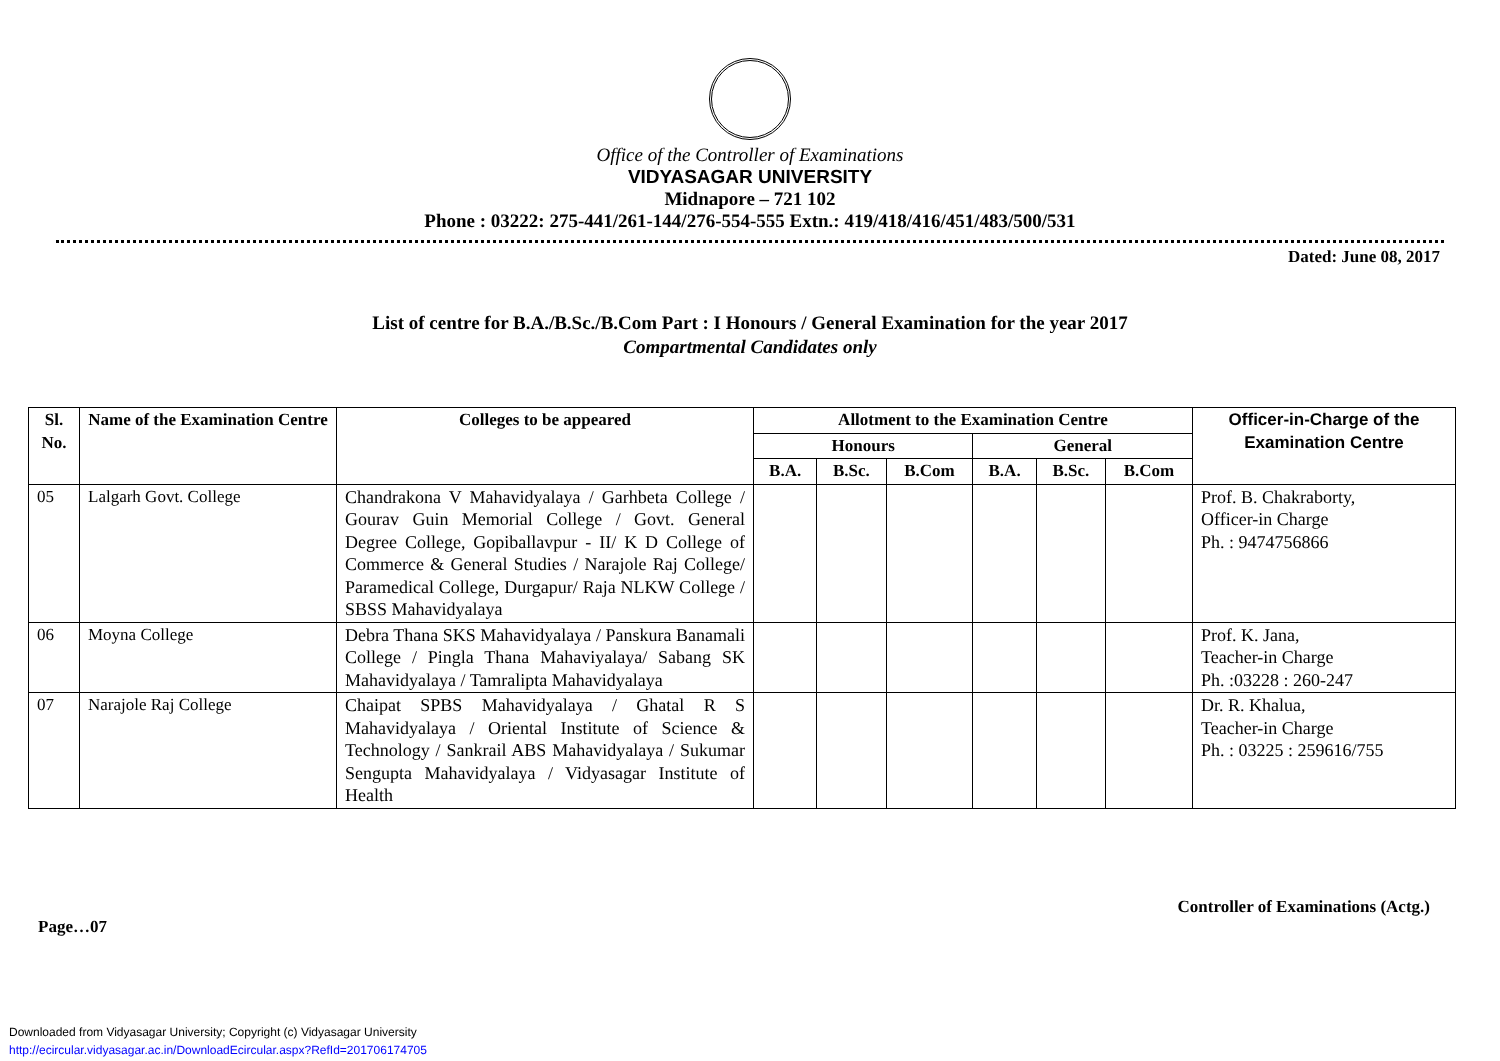Office of the Controller of Examinations
VIDYASAGAR UNIVERSITY
Midnapore – 721 102
Phone : 03222: 275-441/261-144/276-554-555 Extn.: 419/418/416/451/483/500/531
Dated: June 08, 2017
List of centre for B.A./B.Sc./B.Com Part : I Honours / General Examination for the year 2017
Compartmental Candidates only
| Sl. No. | Name of the Examination Centre | Colleges to be appeared | Allotment to the Examination Centre | | | | | | Officer-in-Charge of the Examination Centre |
| --- | --- | --- | --- | --- | --- | --- | --- | --- | --- |
| | | | Honours | | | General | | | |
| | | | B.A. | B.Sc. | B.Com | B.A. | B.Sc. | B.Com | |
| 05 | Lalgarh Govt. College | Chandrakona V Mahavidyalaya / Garhbeta College / Gourav Guin Memorial College / Govt. General Degree College, Gopiballavpur - II/ K D College of Commerce & General Studies / Narajole Raj College/ Paramedical College, Durgapur/ Raja NLKW College / SBSS Mahavidyalaya | | | | | | | Prof. B. Chakraborty, Officer-in Charge Ph. : 9474756866 |
| 06 | Moyna College | Debra Thana SKS Mahavidyalaya / Panskura Banamali College / Pingla Thana Mahaviyalaya/ Sabang SK Mahavidyalaya / Tamralipta Mahavidyalaya | | | | | | | Prof. K. Jana, Teacher-in Charge Ph. :03228 : 260-247 |
| 07 | Narajole Raj College | Chaipat SPBS Mahavidyalaya / Ghatal R S Mahavidyalaya / Oriental Institute of Science & Technology / Sankrail ABS Mahavidyalaya / Sukumar Sengupta Mahavidyalaya / Vidyasagar Institute of Health | | | | | | | Dr. R. Khalua, Teacher-in Charge Ph. : 03225 : 259616/755 |
Page…07 Controller of Examinations (Actg.)
Downloaded from Vidyasagar University; Copyright (c) Vidyasagar University
http://ecircular.vidyasagar.ac.in/DownloadEcircular.aspx?RefId=201706174705